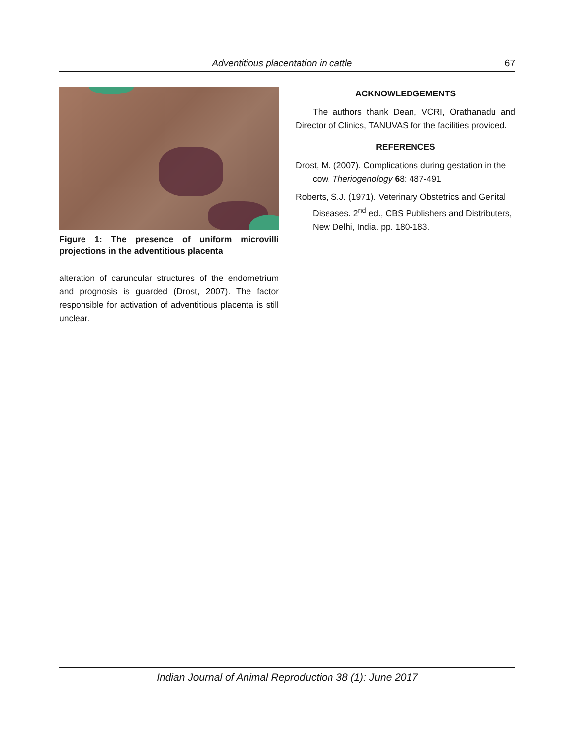Adventitious placentation in cattle 67
Figure 1: The presence of uniform microvilli projections in the adventitious placenta
alteration of caruncular structures of the endometrium and prognosis is guarded (Drost, 2007). The factor responsible for activation of adventitious placenta is still unclear.
ACKNOWLEDGEMENTS
The authors thank Dean, VCRI, Orathanadu and Director of Clinics, TANUVAS for the facilities provided.
REFERENCES
Drost, M. (2007). Complications during gestation in the cow. Theriogenology 68: 487-491
Roberts, S.J. (1971). Veterinary Obstetrics and Genital Diseases. 2<sup>nd</sup> ed., CBS Publishers and Distributers, New Delhi, India. pp. 180-183.
Indian Journal of Animal Reproduction 38 (1): June 2017